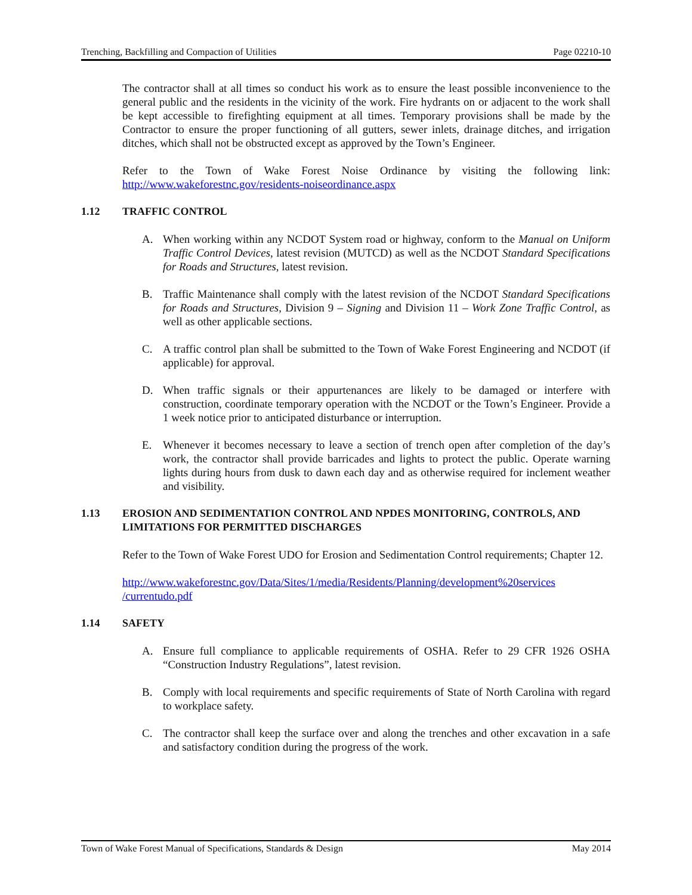Trenching, Backfilling and Compaction of Utilities Page 02210-10
The contractor shall at all times so conduct his work as to ensure the least possible inconvenience to the general public and the residents in the vicinity of the work. Fire hydrants on or adjacent to the work shall be kept accessible to firefighting equipment at all times. Temporary provisions shall be made by the Contractor to ensure the proper functioning of all gutters, sewer inlets, drainage ditches, and irrigation ditches, which shall not be obstructed except as approved by the Town’s Engineer.
Refer to the Town of Wake Forest Noise Ordinance by visiting the following link: http://www.wakeforestnc.gov/residents-noiseordinance.aspx
1.12 TRAFFIC CONTROL
A. When working within any NCDOT System road or highway, conform to the Manual on Uniform Traffic Control Devices, latest revision (MUTCD) as well as the NCDOT Standard Specifications for Roads and Structures, latest revision.
B. Traffic Maintenance shall comply with the latest revision of the NCDOT Standard Specifications for Roads and Structures, Division 9 – Signing and Division 11 – Work Zone Traffic Control, as well as other applicable sections.
C. A traffic control plan shall be submitted to the Town of Wake Forest Engineering and NCDOT (if applicable) for approval.
D. When traffic signals or their appurtenances are likely to be damaged or interfere with construction, coordinate temporary operation with the NCDOT or the Town’s Engineer. Provide a 1 week notice prior to anticipated disturbance or interruption.
E. Whenever it becomes necessary to leave a section of trench open after completion of the day’s work, the contractor shall provide barricades and lights to protect the public. Operate warning lights during hours from dusk to dawn each day and as otherwise required for inclement weather and visibility.
1.13 EROSION AND SEDIMENTATION CONTROL AND NPDES MONITORING, CONTROLS, AND LIMITATIONS FOR PERMITTED DISCHARGES
Refer to the Town of Wake Forest UDO for Erosion and Sedimentation Control requirements; Chapter 12.
http://www.wakeforestnc.gov/Data/Sites/1/media/Residents/Planning/development%20services /currentudo.pdf
1.14 SAFETY
A. Ensure full compliance to applicable requirements of OSHA. Refer to 29 CFR 1926 OSHA “Construction Industry Regulations”, latest revision.
B. Comply with local requirements and specific requirements of State of North Carolina with regard to workplace safety.
C. The contractor shall keep the surface over and along the trenches and other excavation in a safe and satisfactory condition during the progress of the work.
Town of Wake Forest Manual of Specifications, Standards & Design May 2014